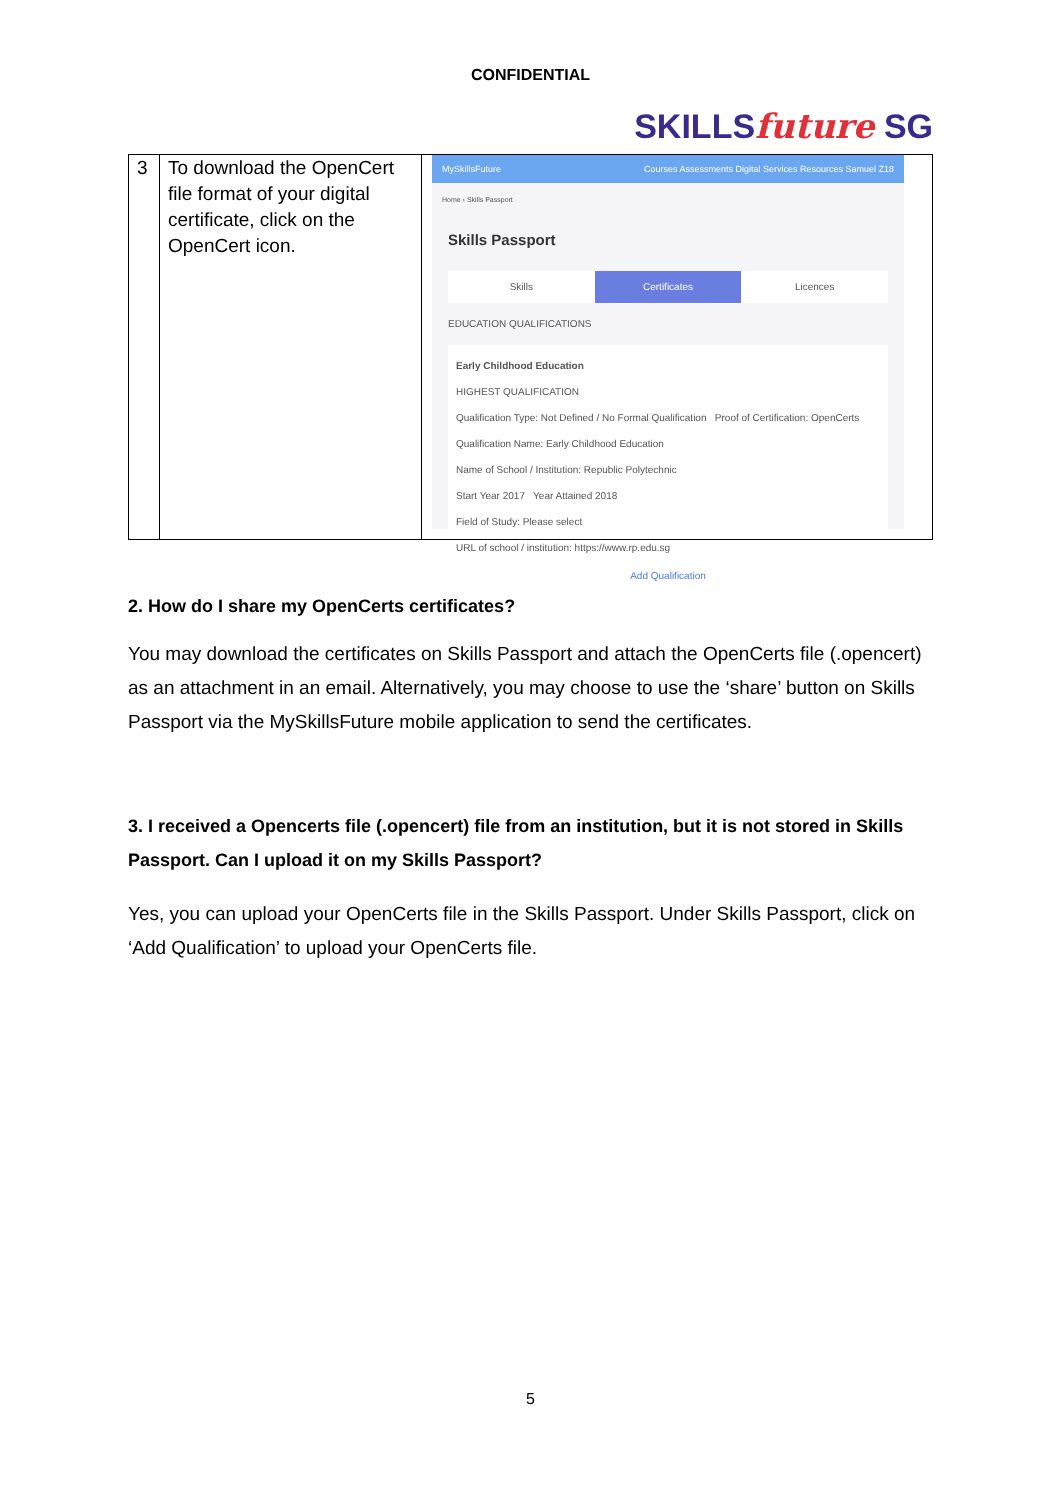CONFIDENTIAL
SKILLS future SG
| 3 | To download the OpenCert file format of your digital certificate, click on the OpenCert icon. | MySkillsFuture Courses Assessments Digital Services Resources Samuel Z18 Home › Skills Passport Skills Passport Skills Certificates Licences EDUCATION QUALIFICATIONS Early Childhood Education HIGHEST QUALIFICATION Qualification Type: Not Defined / No Formal Qualification Proof of Certification: OpenCerts Qualification Name: Early Childhood Education Name of School / Institution: Republic Polytechnic Start Year 2017 Year Attained 2018 Field of Study: Please select URL of school / institution: https://www.rp.edu.sg Add Qualification |
2. How do I share my OpenCerts certificates?
You may download the certificates on Skills Passport and attach the OpenCerts file (.opencert) as an attachment in an email. Alternatively, you may choose to use the ‘share’ button on Skills Passport via the MySkillsFuture mobile application to send the certificates.
3. I received a Opencerts file (.opencert) file from an institution, but it is not stored in Skills Passport. Can I upload it on my Skills Passport?
Yes, you can upload your OpenCerts file in the Skills Passport. Under Skills Passport, click on ‘Add Qualification’ to upload your OpenCerts file.
5